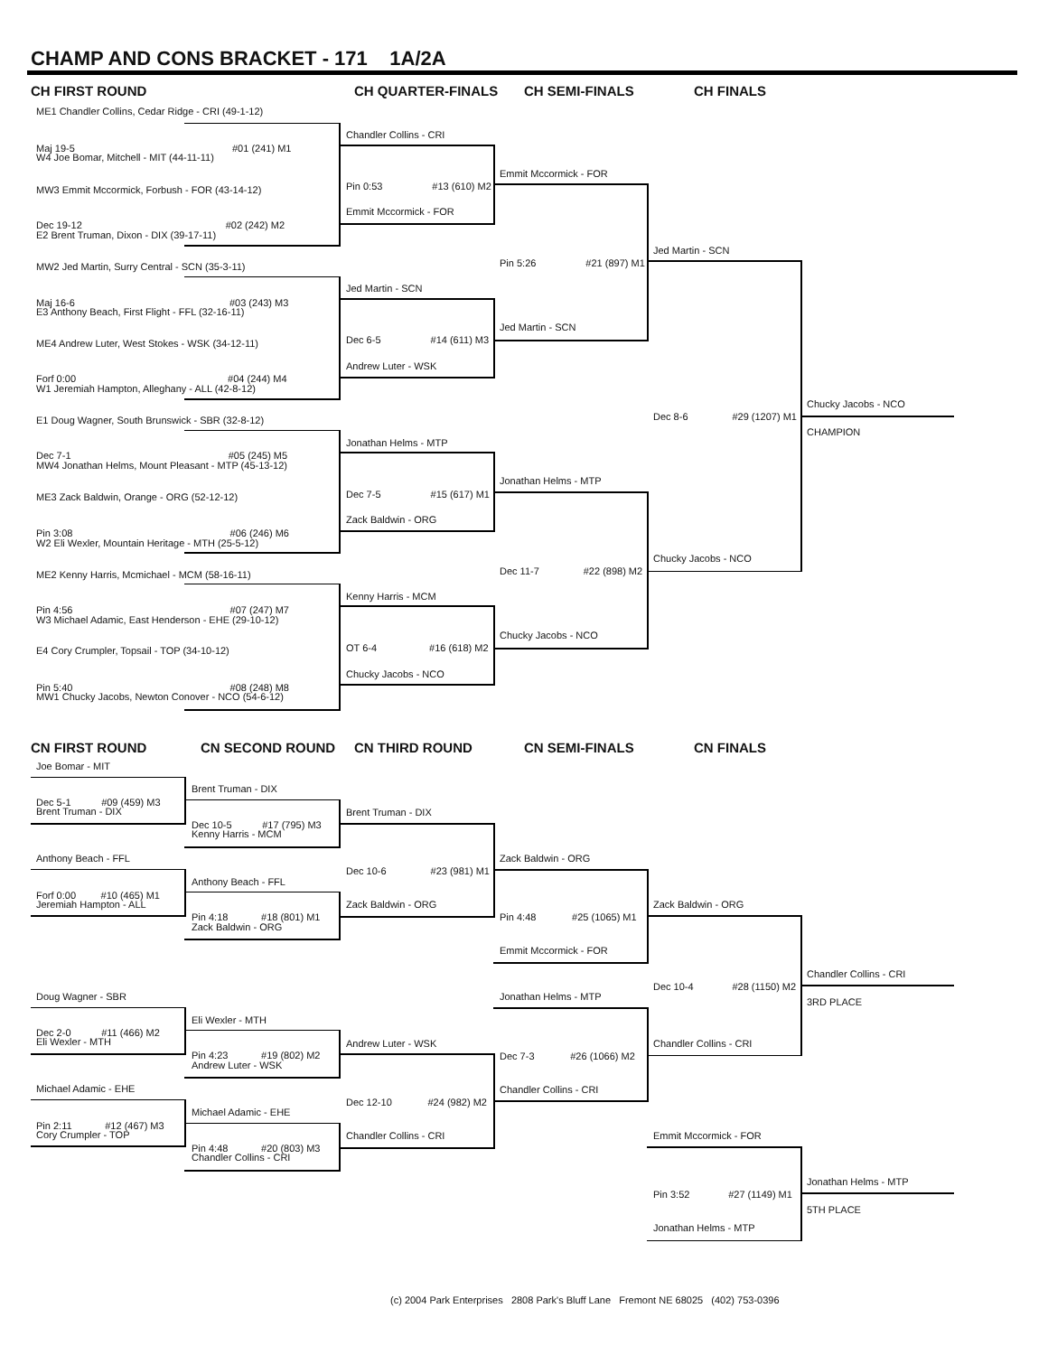CHAMP AND CONS BRACKET - 171 1A/2A
CH FIRST ROUND CH QUARTER-FINALS CH SEMI-FINALS CH FINALS
ME1 Chandler Collins, Cedar Ridge - CRI (49-1-12)
Maj 19-5 #01 (241) M1
W4 Joe Bomar, Mitchell - MIT (44-11-11)
MW3 Emmit Mccormick, Forbush - FOR (43-14-12)
Dec 19-12 #02 (242) M2
E2 Brent Truman, Dixon - DIX (39-17-11)
MW2 Jed Martin, Surry Central - SCN (35-3-11)
Maj 16-6 #03 (243) M3
E3 Anthony Beach, First Flight - FFL (32-16-11)
ME4 Andrew Luter, West Stokes - WSK (34-12-11)
Forf 0:00 #04 (244) M4
W1 Jeremiah Hampton, Alleghany - ALL (42-8-12)
E1 Doug Wagner, South Brunswick - SBR (32-8-12)
Dec 7-1 #05 (245) M5
MW4 Jonathan Helms, Mount Pleasant - MTP (45-13-12)
ME3 Zack Baldwin, Orange - ORG (52-12-12)
Pin 3:08 #06 (246) M6
W2 Eli Wexler, Mountain Heritage - MTH (25-5-12)
ME2 Kenny Harris, Mcmichael - MCM (58-16-11)
Pin 4:56 #07 (247) M7
W3 Michael Adamic, East Henderson - EHE (29-10-12)
E4 Cory Crumpler, Topsail - TOP (34-10-12)
Pin 5:40 #08 (248) M8
MW1 Chucky Jacobs, Newton Conover - NCO (54-6-12)
Chandler Collins - CRI
Pin 0:53 #13 (610) M2
Emmit Mccormick - FOR
Jed Martin - SCN
Dec 6-5 #14 (611) M3
Andrew Luter - WSK
Jonathan Helms - MTP
Dec 7-5 #15 (617) M1
Zack Baldwin - ORG
Kenny Harris - MCM
OT 6-4 #16 (618) M2
Chucky Jacobs - NCO
Emmit Mccormick - FOR
Pin 5:26 #21 (897) M1
Jed Martin - SCN
Jonathan Helms - MTP
Dec 11-7 #22 (898) M2
Chucky Jacobs - NCO
Jed Martin - SCN
Dec 8-6 #29 (1207) M1
Chucky Jacobs - NCO
Chucky Jacobs - NCO
CHAMPION
CN FIRST ROUND CN SECOND ROUND CN THIRD ROUND CN SEMI-FINALS CN FINALS
Joe Bomar - MIT
Dec 5-1 #09 (459) M3
Brent Truman - DIX
Anthony Beach - FFL
Forf 0:00 #10 (465) M1
Jeremiah Hampton - ALL
Doug Wagner - SBR
Dec 2-0 #11 (466) M2
Eli Wexler - MTH
Michael Adamic - EHE
Pin 2:11 #12 (467) M3
Cory Crumpler - TOP
Brent Truman - DIX
Dec 10-5 #17 (795) M3
Kenny Harris - MCM
Anthony Beach - FFL
Pin 4:18 #18 (801) M1
Zack Baldwin - ORG
Eli Wexler - MTH
Pin 4:23 #19 (802) M2
Andrew Luter - WSK
Michael Adamic - EHE
Pin 4:48 #20 (803) M3
Chandler Collins - CRI
Brent Truman - DIX
Dec 10-6 #23 (981) M1
Zack Baldwin - ORG
Andrew Luter - WSK
Dec 12-10 #24 (982) M2
Chandler Collins - CRI
Zack Baldwin - ORG
Pin 4:48 #25 (1065) M1
Emmit Mccormick - FOR
Jonathan Helms - MTP
Dec 7-3 #26 (1066) M2
Chandler Collins - CRI
Zack Baldwin - ORG
Dec 10-4 #28 (1150) M2
Chandler Collins - CRI
Emmit Mccormick - FOR
Pin 3:52 #27 (1149) M1
Jonathan Helms - MTP
Chandler Collins - CRI
3RD PLACE
Jonathan Helms - MTP
5TH PLACE
(c) 2004 Park Enterprises 2808 Park's Bluff Lane Fremont NE 68025 (402) 753-0396